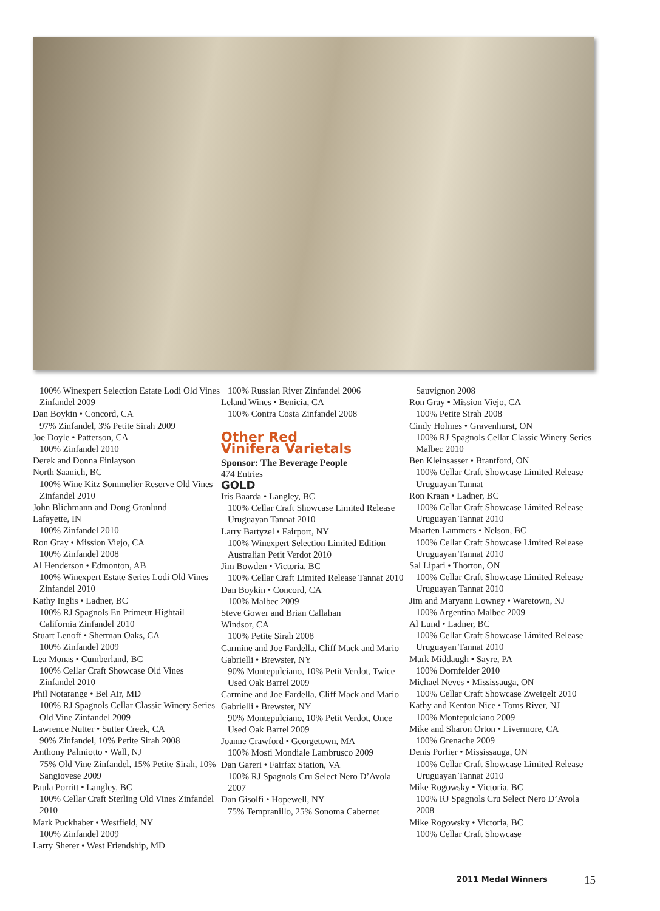100% Winexpert Selection Estate Lodi Old Vines Zinfandel 2009
Dan Boykin • Concord, CA
97% Zinfandel, 3% Petite Sirah 2009
Joe Doyle • Patterson, CA
100% Zinfandel 2010
Derek and Donna Finlayson
North Saanich, BC
100% Wine Kitz Sommelier Reserve Old Vines Zinfandel 2010
John Blichmann and Doug Granlund
Lafayette, IN
100% Zinfandel 2010
Ron Gray • Mission Viejo, CA
100% Zinfandel 2008
Al Henderson • Edmonton, AB
100% Winexpert Estate Series Lodi Old Vines Zinfandel 2010
Kathy Inglis • Ladner, BC
100% RJ Spagnols En Primeur Hightail California Zinfandel 2010
Stuart Lenoff • Sherman Oaks, CA
100% Zinfandel 2009
Lea Monas • Cumberland, BC
100% Cellar Craft Showcase Old Vines Zinfandel 2010
Phil Notarange • Bel Air, MD
100% RJ Spagnols Cellar Classic Winery Series Old Vine Zinfandel 2009
Lawrence Nutter • Sutter Creek, CA
90% Zinfandel, 10% Petite Sirah 2008
Anthony Palmiotto • Wall, NJ
75% Old Vine Zinfandel, 15% Petite Sirah, 10% Sangiovese 2009
Paula Porritt • Langley, BC
100% Cellar Craft Sterling Old Vines Zinfandel 2010
Mark Puckhaber • Westfield, NY
100% Zinfandel 2009
Larry Sherer • West Friendship, MD
100% Russian River Zinfandel 2006
Leland Wines • Benicia, CA
100% Contra Costa Zinfandel 2008
Other Red
Vinifera Varietals
Sponsor: The Beverage People
474 Entries
GOLD
Iris Baarda • Langley, BC
100% Cellar Craft Showcase Limited Release Uruguayan Tannat 2010
Larry Bartyzel • Fairport, NY
100% Winexpert Selection Limited Edition Australian Petit Verdot 2010
Jim Bowden • Victoria, BC
100% Cellar Craft Limited Release Tannat 2010
Dan Boykin • Concord, CA
100% Malbec 2009
Steve Gower and Brian Callahan
Windsor, CA
100% Petite Sirah 2008
Carmine and Joe Fardella, Cliff Mack and Mario Gabrielli • Brewster, NY
90% Montepulciano, 10% Petit Verdot, Twice Used Oak Barrel 2009
Carmine and Joe Fardella, Cliff Mack and Mario Gabrielli • Brewster, NY
90% Montepulciano, 10% Petit Verdot, Once Used Oak Barrel 2009
Joanne Crawford • Georgetown, MA
100% Mosti Mondiale Lambrusco 2009
Dan Gareri • Fairfax Station, VA
100% RJ Spagnols Cru Select Nero D’Avola 2007
Dan Gisolfi • Hopewell, NY
75% Tempranillo, 25% Sonoma Cabernet
Sauvignon 2008
Ron Gray • Mission Viejo, CA
100% Petite Sirah 2008
Cindy Holmes • Gravenhurst, ON
100% RJ Spagnols Cellar Classic Winery Series Malbec 2010
Ben Kleinsasser • Brantford, ON
100% Cellar Craft Showcase Limited Release Uruguayan Tannat
Ron Kraan • Ladner, BC
100% Cellar Craft Showcase Limited Release Uruguayan Tannat 2010
Maarten Lammers • Nelson, BC
100% Cellar Craft Showcase Limited Release Uruguayan Tannat 2010
Sal Lipari • Thorton, ON
100% Cellar Craft Showcase Limited Release Uruguayan Tannat 2010
Jim and Maryann Lowney • Waretown, NJ
100% Argentina Malbec 2009
Al Lund • Ladner, BC
100% Cellar Craft Showcase Limited Release Uruguayan Tannat 2010
Mark Middaugh • Sayre, PA
100% Dornfelder 2010
Michael Neves • Mississauga, ON
100% Cellar Craft Showcase Zweigelt 2010
Kathy and Kenton Nice • Toms River, NJ
100% Montepulciano 2009
Mike and Sharon Orton • Livermore, CA
100% Grenache 2009
Denis Porlier • Mississauga, ON
100% Cellar Craft Showcase Limited Release Uruguayan Tannat 2010
Mike Rogowsky • Victoria, BC
100% RJ Spagnols Cru Select Nero D’Avola 2008
Mike Rogowsky • Victoria, BC
100% Cellar Craft Showcase
2011 Medal Winners 15